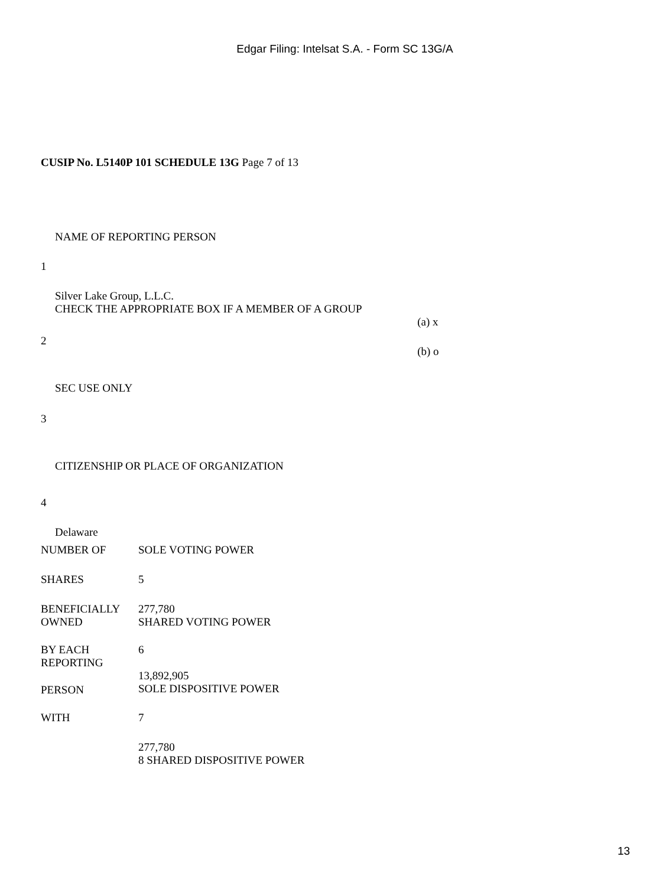Edgar Filing: Intelsat S.A. - Form SC 13G/A
CUSIP No. L5140P 101 SCHEDULE 13G Page 7 of 13
| | NAME OF REPORTING PERSON | |
| 1 | | |
| | Silver Lake Group, L.L.C. CHECK THE APPROPRIATE BOX IF A MEMBER OF A GROUP | |
| | | (a) x |
| 2 | | (b) o |
| | SEC USE ONLY | |
| 3 | | |
| | CITIZENSHIP OR PLACE OF ORGANIZATION | |
| 4 | | |
| | Delaware | |
| NUMBER OF | SOLE VOTING POWER |
| SHARES | 5 |
| BENEFICIALLY OWNED | 277,780 SHARED VOTING POWER |
| BY EACH REPORTING | 6 |
| PERSON | 13,892,905 SOLE DISPOSITIVE POWER |
| WITH | 7 |
| | 277,780 8 SHARED DISPOSITIVE POWER |
13